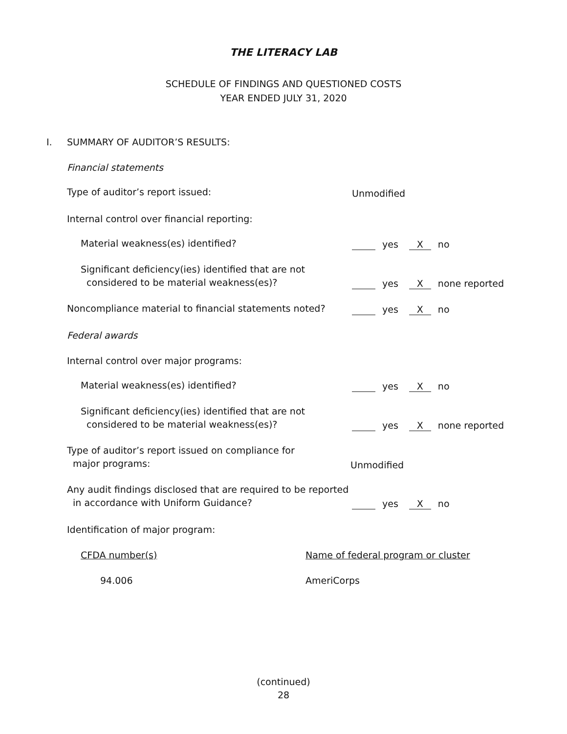THE LITERACY LAB
SCHEDULE OF FINDINGS AND QUESTIONED COSTS
YEAR ENDED JULY 31, 2020
I.
SUMMARY OF AUDITOR’S RESULTS:
Financial statements
Type of auditor’s report issued:
Unmodified
Internal control over financial reporting:
Material weakness(es) identified?
yes X no
Significant deficiency(ies) identified that are not
considered to be material weakness(es)?
yes X none reported
Noncompliance material to financial statements noted?
yes X no
Federal awards
Internal control over major programs:
Material weakness(es) identified?
yes X no
Significant deficiency(ies) identified that are not
considered to be material weakness(es)?
yes X none reported
Type of auditor’s report issued on compliance for
major programs:
Unmodified
Any audit findings disclosed that are required to be reported
in accordance with Uniform Guidance?
yes X no
Identification of major program:
CFDA number(s)
Name of federal program or cluster
94.006
AmeriCorps
(continued)
28